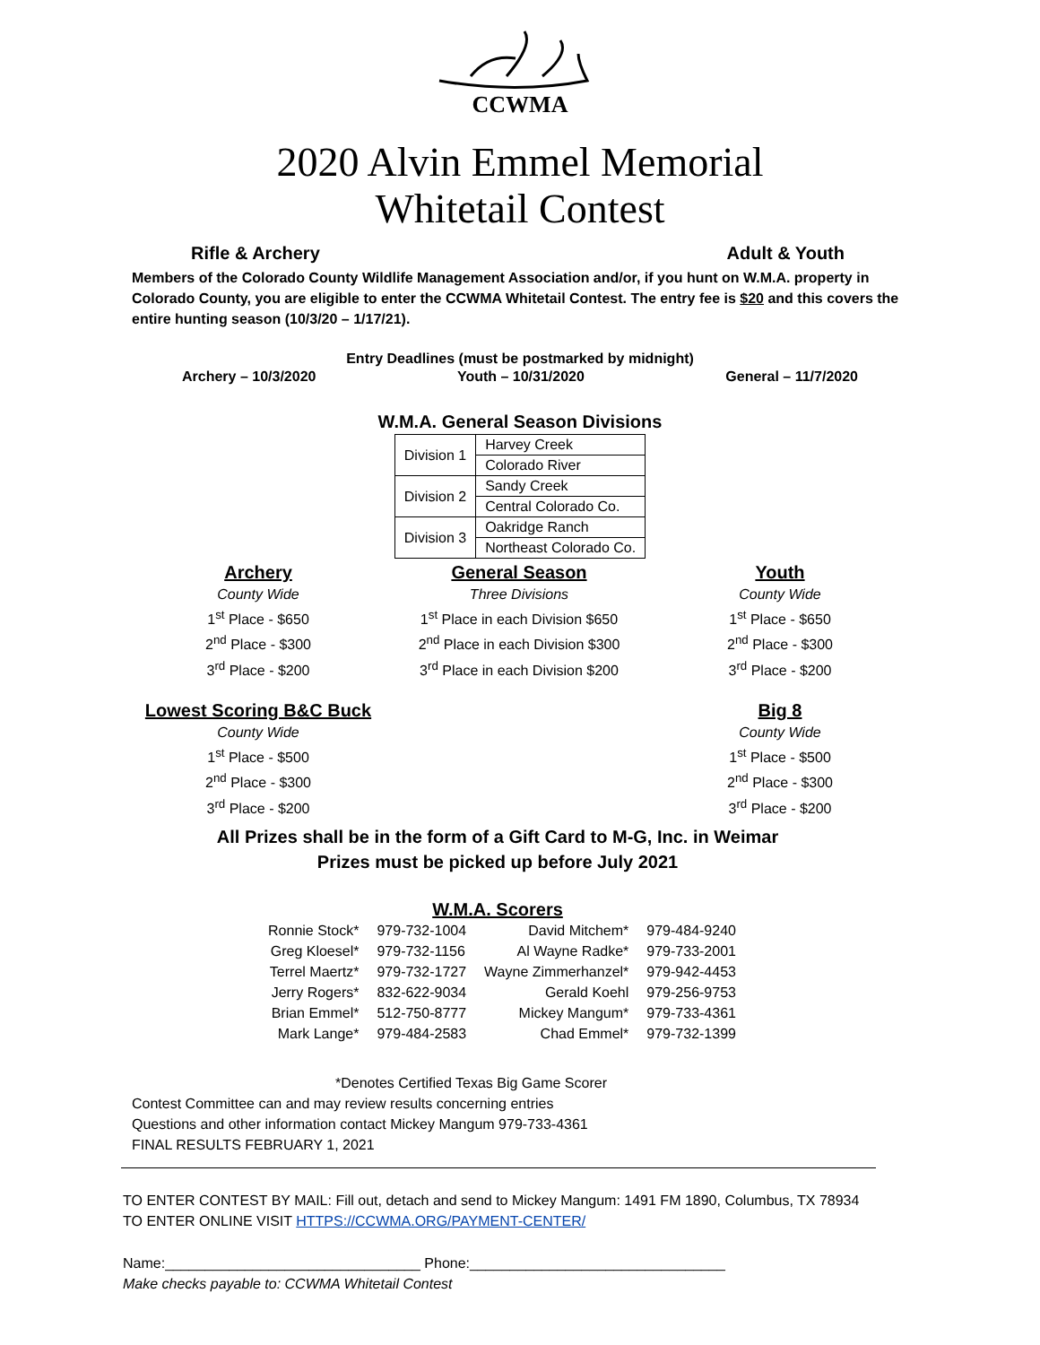CCWMA
2020 Alvin Emmel Memorial
Whitetail Contest
Rifle & Archery Adult & Youth
Members of the Colorado County Wildlife Management Association and/or, if you hunt on W.M.A. property in Colorado County, you are eligible to enter the CCWMA Whitetail Contest. The entry fee is $20 and this covers the entire hunting season (10/3/20 – 1/17/21).
Entry Deadlines (must be postmarked by midnight)
Archery – 10/3/2020 Youth – 10/31/2020 General – 11/7/2020
W.M.A. General Season Divisions
| Division 1 | Harvey Creek |
| | Colorado River |
| Division 2 | Sandy Creek |
| | Central Colorado Co. |
| Division 3 | Oakridge Ranch |
| | Northeast Colorado Co. |
Archery
County Wide
1<sup>st</sup> Place - $650
2<sup>nd</sup> Place - $300
3<sup>rd</sup> Place - $200
General Season
Three Divisions
1<sup>st</sup> Place in each Division $650
2<sup>nd</sup> Place in each Division $300
3<sup>rd</sup> Place in each Division $200
Youth
County Wide
1<sup>st</sup> Place - $650
2<sup>nd</sup> Place - $300
3<sup>rd</sup> Place - $200
Lowest Scoring B&C Buck
County Wide
1<sup>st</sup> Place - $500
2<sup>nd</sup> Place - $300
3<sup>rd</sup> Place - $200
Big 8
County Wide
1<sup>st</sup> Place - $500
2<sup>nd</sup> Place - $300
3<sup>rd</sup> Place - $200
All Prizes shall be in the form of a Gift Card to M-G, Inc. in Weimar
Prizes must be picked up before July 2021
W.M.A. Scorers
| Ronnie Stock* | 979-732-1004 | David Mitchem* | 979-484-9240 |
| Greg Kloesel* | 979-732-1156 | Al Wayne Radke* | 979-733-2001 |
| Terrel Maertz* | 979-732-1727 | Wayne Zimmerhanzel* | 979-942-4453 |
| Jerry Rogers* | 832-622-9034 | Gerald Koehl | 979-256-9753 |
| Brian Emmel* | 512-750-8777 | Mickey Mangum* | 979-733-4361 |
| Mark Lange* | 979-484-2583 | Chad Emmel* | 979-732-1399 |
*Denotes Certified Texas Big Game Scorer
Contest Committee can and may review results concerning entries
Questions and other information contact Mickey Mangum 979-733-4361
FINAL RESULTS FEBRUARY 1, 2021
TO ENTER CONTEST BY MAIL: Fill out, detach and send to Mickey Mangum: 1491 FM 1890, Columbus, TX 78934
TO ENTER ONLINE VISIT HTTPS://CCWMA.ORG/PAYMENT-CENTER/
Name:________________________________ Phone:________________________________
Make checks payable to: CCWMA Whitetail Contest